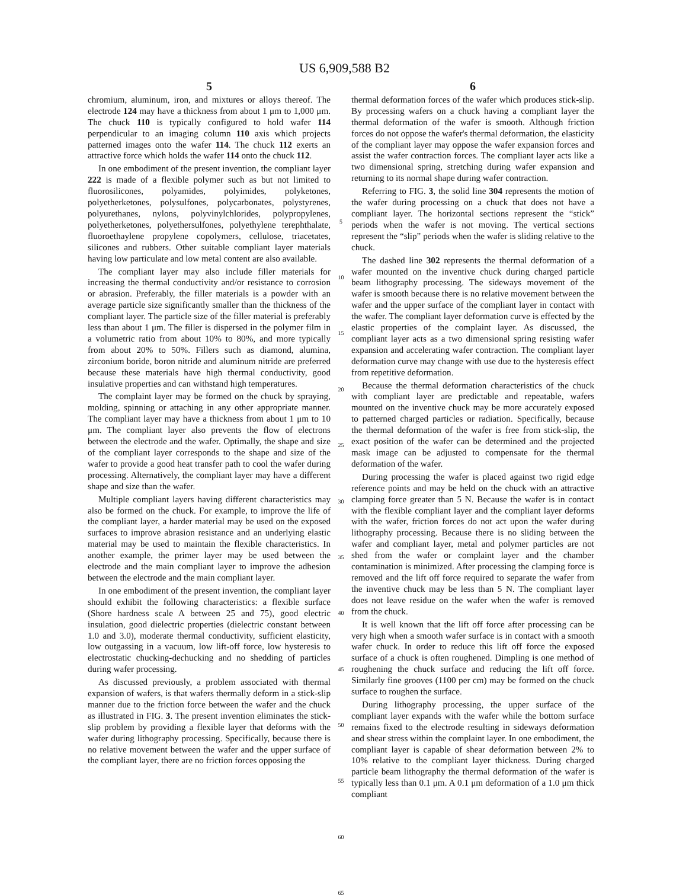US 6,909,588 B2
5
chromium, aluminum, iron, and mixtures or alloys thereof. The electrode 124 may have a thickness from about 1 μm to 1,000 μm. The chuck 110 is typically configured to hold wafer 114 perpendicular to an imaging column 110 axis which projects patterned images onto the wafer 114. The chuck 112 exerts an attractive force which holds the wafer 114 onto the chuck 112.
In one embodiment of the present invention, the compliant layer 222 is made of a flexible polymer such as but not limited to fluorosilicones, polyamides, polyimides, polyketones, polyetherketones, polysulfones, polycarbonates, polystyrenes, polyurethanes, nylons, polyvinylchlorides, polypropylenes, polyetherketones, polyethersulfones, polyethylene terephthalate, fluoroethaylene propylene copolymers, cellulose, triacetates, silicones and rubbers. Other suitable compliant layer materials having low particulate and low metal content are also available.
The compliant layer may also include filler materials for increasing the thermal conductivity and/or resistance to corrosion or abrasion. Preferably, the filler materials is a powder with an average particle size significantly smaller than the thickness of the compliant layer. The particle size of the filler material is preferably less than about 1 μm. The filler is dispersed in the polymer film in a volumetric ratio from about 10% to 80%, and more typically from about 20% to 50%. Fillers such as diamond, alumina, zirconium boride, boron nitride and aluminum nitride are preferred because these materials have high thermal conductivity, good insulative properties and can withstand high temperatures.
The complaint layer may be formed on the chuck by spraying, molding, spinning or attaching in any other appropriate manner. The compliant layer may have a thickness from about 1 μm to 10 μm. The compliant layer also prevents the flow of electrons between the electrode and the wafer. Optimally, the shape and size of the compliant layer corresponds to the shape and size of the wafer to provide a good heat transfer path to cool the wafer during processing. Alternatively, the compliant layer may have a different shape and size than the wafer.
Multiple compliant layers having different characteristics may also be formed on the chuck. For example, to improve the life of the compliant layer, a harder material may be used on the exposed surfaces to improve abrasion resistance and an underlying elastic material may be used to maintain the flexible characteristics. In another example, the primer layer may be used between the electrode and the main compliant layer to improve the adhesion between the electrode and the main compliant layer.
In one embodiment of the present invention, the compliant layer should exhibit the following characteristics: a flexible surface (Shore hardness scale A between 25 and 75), good electric insulation, good dielectric properties (dielectric constant between 1.0 and 3.0), moderate thermal conductivity, sufficient elasticity, low outgassing in a vacuum, low lift-off force, low hysteresis to electrostatic chucking-dechucking and no shedding of particles during wafer processing.
As discussed previously, a problem associated with thermal expansion of wafers, is that wafers thermally deform in a stick-slip manner due to the friction force between the wafer and the chuck as illustrated in FIG. 3. The present invention eliminates the stick-slip problem by providing a flexible layer that deforms with the wafer during lithography processing. Specifically, because there is no relative movement between the wafer and the upper surface of the compliant layer, there are no friction forces opposing the
5
10
15
20
25
30
35
40
45
50
55
60
65
6
thermal deformation forces of the wafer which produces stick-slip. By processing wafers on a chuck having a compliant layer the thermal deformation of the wafer is smooth. Although friction forces do not oppose the wafer's thermal deformation, the elasticity of the compliant layer may oppose the wafer expansion forces and assist the wafer contraction forces. The compliant layer acts like a two dimensional spring, stretching during wafer expansion and returning to its normal shape during wafer contraction.
Referring to FIG. 3, the solid line 304 represents the motion of the wafer during processing on a chuck that does not have a compliant layer. The horizontal sections represent the “stick” periods when the wafer is not moving. The vertical sections represent the “slip” periods when the wafer is sliding relative to the chuck.
The dashed line 302 represents the thermal deformation of a wafer mounted on the inventive chuck during charged particle beam lithography processing. The sideways movement of the wafer is smooth because there is no relative movement between the wafer and the upper surface of the compliant layer in contact with the wafer. The compliant layer deformation curve is effected by the elastic properties of the complaint layer. As discussed, the compliant layer acts as a two dimensional spring resisting wafer expansion and accelerating wafer contraction. The compliant layer deformation curve may change with use due to the hysteresis effect from repetitive deformation.
Because the thermal deformation characteristics of the chuck with compliant layer are predictable and repeatable, wafers mounted on the inventive chuck may be more accurately exposed to patterned charged particles or radiation. Specifically, because the thermal deformation of the wafer is free from stick-slip, the exact position of the wafer can be determined and the projected mask image can be adjusted to compensate for the thermal deformation of the wafer.
During processing the wafer is placed against two rigid edge reference points and may be held on the chuck with an attractive clamping force greater than 5 N. Because the wafer is in contact with the flexible compliant layer and the compliant layer deforms with the wafer, friction forces do not act upon the wafer during lithography processing. Because there is no sliding between the wafer and compliant layer, metal and polymer particles are not shed from the wafer or complaint layer and the chamber contamination is minimized. After processing the clamping force is removed and the lift off force required to separate the wafer from the inventive chuck may be less than 5 N. The compliant layer does not leave residue on the wafer when the wafer is removed from the chuck.
It is well known that the lift off force after processing can be very high when a smooth wafer surface is in contact with a smooth wafer chuck. In order to reduce this lift off force the exposed surface of a chuck is often roughened. Dimpling is one method of roughening the chuck surface and reducing the lift off force. Similarly fine grooves (1100 per cm) may be formed on the chuck surface to roughen the surface.
During lithography processing, the upper surface of the compliant layer expands with the wafer while the bottom surface remains fixed to the electrode resulting in sideways deformation and shear stress within the complaint layer. In one embodiment, the compliant layer is capable of shear deformation between 2% to 10% relative to the compliant layer thickness. During charged particle beam lithography the thermal deformation of the wafer is typically less than 0.1 μm. A 0.1 μm deformation of a 1.0 μm thick compliant